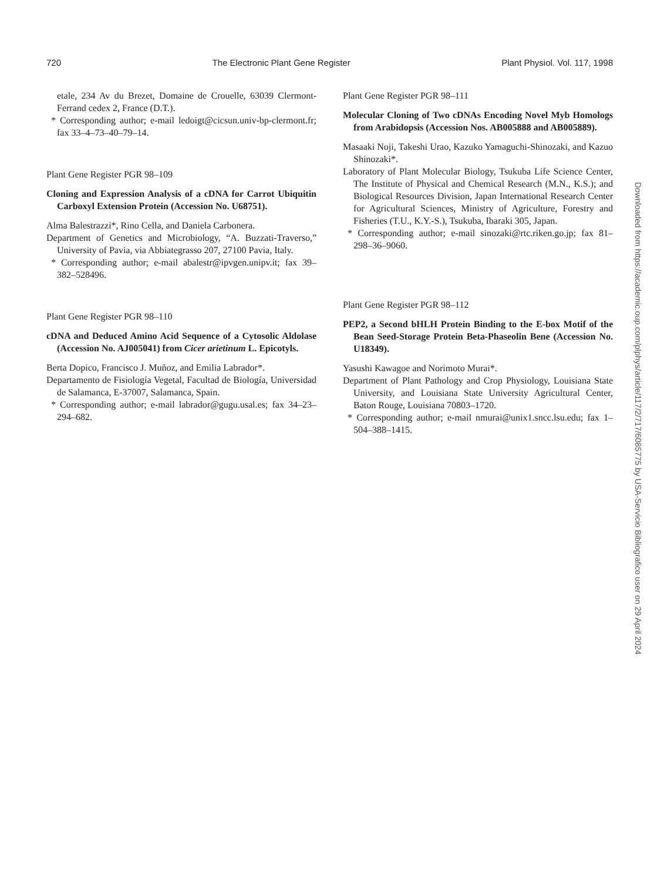720 The Electronic Plant Gene Register Plant Physiol. Vol. 117, 1998
etale, 234 Av du Brezet, Domaine de Crouelle, 63039 Clermont-Ferrand cedex 2, France (D.T.).
* Corresponding author; e-mail ledoigt@cicsun.univ-bp-clermont.fr; fax 33–4–73–40–79–14.
Plant Gene Register PGR 98–109
Cloning and Expression Analysis of a cDNA for Carrot Ubiquitin Carboxyl Extension Protein (Accession No. U68751).
Alma Balestrazzi*, Rino Cella, and Daniela Carbonera.
Department of Genetics and Microbiology, “A. Buzzati-Traverso,” University of Pavia, via Abbiategrasso 207, 27100 Pavia, Italy.
* Corresponding author; e-mail abalestr@ipvgen.unipv.it; fax 39–382–528496.
Plant Gene Register PGR 98–110
cDNA and Deduced Amino Acid Sequence of a Cytosolic Aldolase (Accession No. AJ005041) from Cicer arietinum L. Epicotyls.
Berta Dopico, Francisco J. Muñoz, and Emilia Labrador*.
Departamento de Fisiología Vegetal, Facultad de Biología, Universidad de Salamanca, E-37007, Salamanca, Spain.
* Corresponding author; e-mail labrador@gugu.usal.es; fax 34–23–294–682.
Plant Gene Register PGR 98–111
Molecular Cloning of Two cDNAs Encoding Novel Myb Homologs from Arabidopsis (Accession Nos. AB005888 and AB005889).
Masaaki Noji, Takeshi Urao, Kazuko Yamaguchi-Shinozaki, and Kazuo Shinozaki*.
Laboratory of Plant Molecular Biology, Tsukuba Life Science Center, The Institute of Physical and Chemical Research (M.N., K.S.); and Biological Resources Division, Japan International Research Center for Agricultural Sciences, Ministry of Agriculture, Forestry and Fisheries (T.U., K.Y.-S.), Tsukuba, Ibaraki 305, Japan.
* Corresponding author; e-mail sinozaki@rtc.riken.go.jp; fax 81–298–36–9060.
Plant Gene Register PGR 98–112
PEP2, a Second bHLH Protein Binding to the E-box Motif of the Bean Seed-Storage Protein Beta-Phaseolin Bene (Accession No. U18349).
Yasushi Kawagoe and Norimoto Murai*.
Department of Plant Pathology and Crop Physiology, Louisiana State University, and Louisiana State University Agricultural Center, Baton Rouge, Louisiana 70803–1720.
* Corresponding author; e-mail nmurai@unix1.sncc.lsu.edu; fax 1–504–388–1415.
Downloaded from https://academic.oup.com/plphys/article/117/2/717/6085775 by USA-Servicio Bibliografico user on 29 April 2024